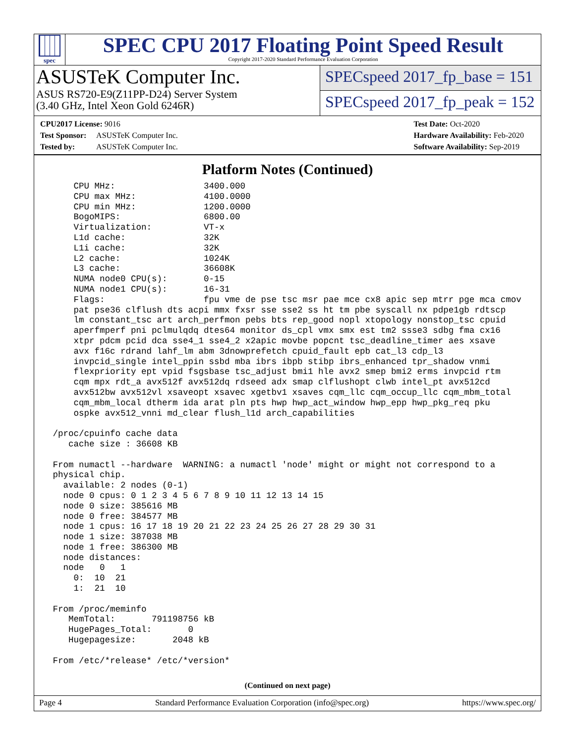spec
SPEC CPU 2017 Floating Point Speed Result
Copyright 2017-2020 Standard Performance Evaluation Corporation
ASUSTeK Computer Inc.
ASUS RS720-E9(Z11PP-D24) Server System
(3.40 GHz, Intel Xeon Gold 6246R)
SPECspeed 2017_fp_base = 151
SPECspeed 2017_fp_peak = 152
CPU2017 License: 9016
Test Sponsor: ASUSTeK Computer Inc.
Tested by: ASUSTeK Computer Inc.
Test Date: Oct-2020
Hardware Availability: Feb-2020
Software Availability: Sep-2019
Platform Notes (Continued)
     CPU MHz:                 3400.000
     CPU max MHz:             4100.0000
     CPU min MHz:             1200.0000
     BogoMIPS:                6800.00
     Virtualization:          VT-x
     L1d cache:               32K
     L1i cache:               32K
     L2 cache:                1024K
     L3 cache:                36608K
     NUMA node0 CPU(s):       0-15
     NUMA node1 CPU(s):       16-31
     Flags:                   fpu vme de pse tsc msr pae mce cx8 apic sep mtrr pge mca cmov
     pat pse36 clflush dts acpi mmx fxsr sse sse2 ss ht tm pbe syscall nx pdpe1gb rdtscp
     lm constant_tsc art arch_perfmon pebs bts rep_good nopl xtopology nonstop_tsc cpuid
     aperfmperf pni pclmulqdq dtes64 monitor ds_cpl vmx smx est tm2 ssse3 sdbg fma cx16
     xtpr pdcm pcid dca sse4_1 sse4_2 x2apic movbe popcnt tsc_deadline_timer aes xsave
     avx f16c rdrand lahf_lm abm 3dnowprefetch cpuid_fault epb cat_l3 cdp_l3
     invpcid_single intel_ppin ssbd mba ibrs ibpb stibp ibrs_enhanced tpr_shadow vnmi
     flexpriority ept vpid fsgsbase tsc_adjust bmi1 hle avx2 smep bmi2 erms invpcid rtm
     cqm mpx rdt_a avx512f avx512dq rdseed adx smap clflushopt clwb intel_pt avx512cd
     avx512bw avx512vl xsaveopt xsavec xgetbv1 xsaves cqm_llc cqm_occup_llc cqm_mbm_total
     cqm_mbm_local dtherm ida arat pln pts hwp hwp_act_window hwp_epp hwp_pkg_req pku
     ospke avx512_vnni md_clear flush_l1d arch_capabilities

 /proc/cpuinfo cache data
    cache size : 36608 KB

 From numactl --hardware  WARNING: a numactl 'node' might or might not correspond to a
 physical chip.
   available: 2 nodes (0-1)
   node 0 cpus: 0 1 2 3 4 5 6 7 8 9 10 11 12 13 14 15
   node 0 size: 385616 MB
   node 0 free: 384577 MB
   node 1 cpus: 16 17 18 19 20 21 22 23 24 25 26 27 28 29 30 31
   node 1 size: 387038 MB
   node 1 free: 386300 MB
   node distances:
   node   0   1
     0:  10  21
     1:  21  10

 From /proc/meminfo
    MemTotal:       791198756 kB
    HugePages_Total:       0
    Hugepagesize:       2048 kB

 From /etc/*release* /etc/*version*
(Continued on next page)
Page 4 Standard Performance Evaluation Corporation (info@spec.org) https://www.spec.org/